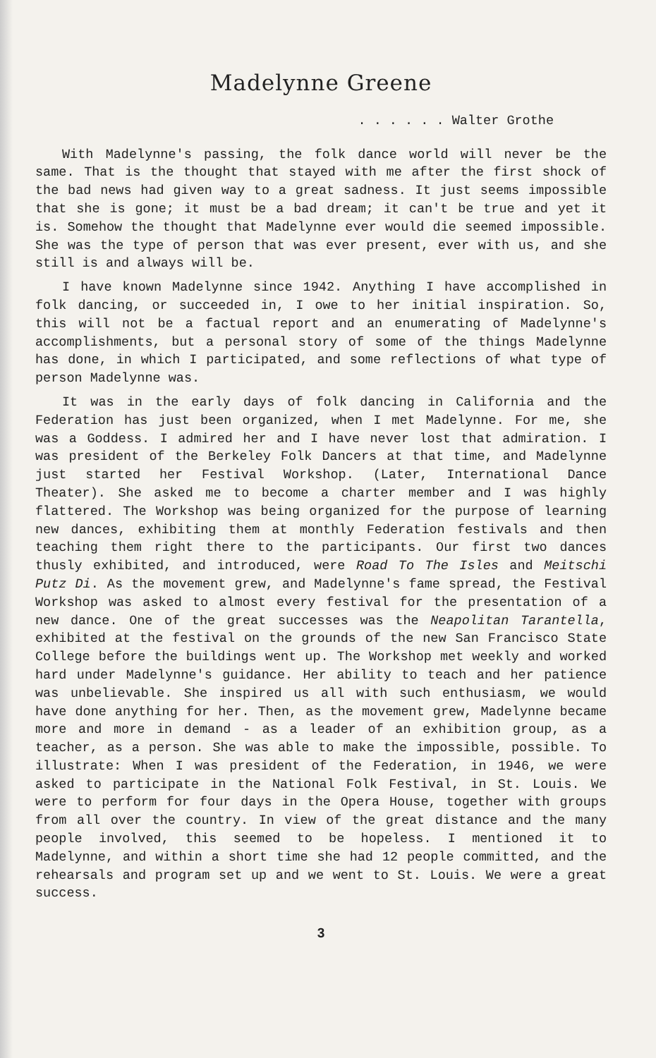Madelynne Greene
. . . . . . Walter Grothe
With Madelynne's passing, the folk dance world will never be the same. That is the thought that stayed with me after the first shock of the bad news had given way to a great sadness. It just seems impossible that she is gone; it must be a bad dream; it can't be true and yet it is. Somehow the thought that Madelynne ever would die seemed impossible. She was the type of person that was ever present, ever with us, and she still is and always will be.
I have known Madelynne since 1942. Anything I have accomplished in folk dancing, or succeeded in, I owe to her initial inspiration. So, this will not be a factual report and an enumerating of Madelynne's accomplishments, but a personal story of some of the things Madelynne has done, in which I participated, and some reflections of what type of person Madelynne was.
It was in the early days of folk dancing in California and the Federation has just been organized, when I met Madelynne. For me, she was a Goddess. I admired her and I have never lost that admiration. I was president of the Berkeley Folk Dancers at that time, and Madelynne just started her Festival Workshop. (Later, International Dance Theater). She asked me to become a charter member and I was highly flattered. The Workshop was being organized for the purpose of learning new dances, exhibiting them at monthly Federation festivals and then teaching them right there to the participants. Our first two dances thusly exhibited, and introduced, were Road To The Isles and Meitschi Putz Di. As the movement grew, and Madelynne's fame spread, the Festival Workshop was asked to almost every festival for the presentation of a new dance. One of the great successes was the Neapolitan Tarantella, exhibited at the festival on the grounds of the new San Francisco State College before the buildings went up. The Workshop met weekly and worked hard under Madelynne's guidance. Her ability to teach and her patience was unbelievable. She inspired us all with such enthusiasm, we would have done anything for her. Then, as the movement grew, Madelynne became more and more in demand - as a leader of an exhibition group, as a teacher, as a person. She was able to make the impossible, possible. To illustrate: When I was president of the Federation, in 1946, we were asked to participate in the National Folk Festival, in St. Louis. We were to perform for four days in the Opera House, together with groups from all over the country. In view of the great distance and the many people involved, this seemed to be hopeless. I mentioned it to Madelynne, and within a short time she had 12 people committed, and the rehearsals and program set up and we went to St. Louis. We were a great success.
3